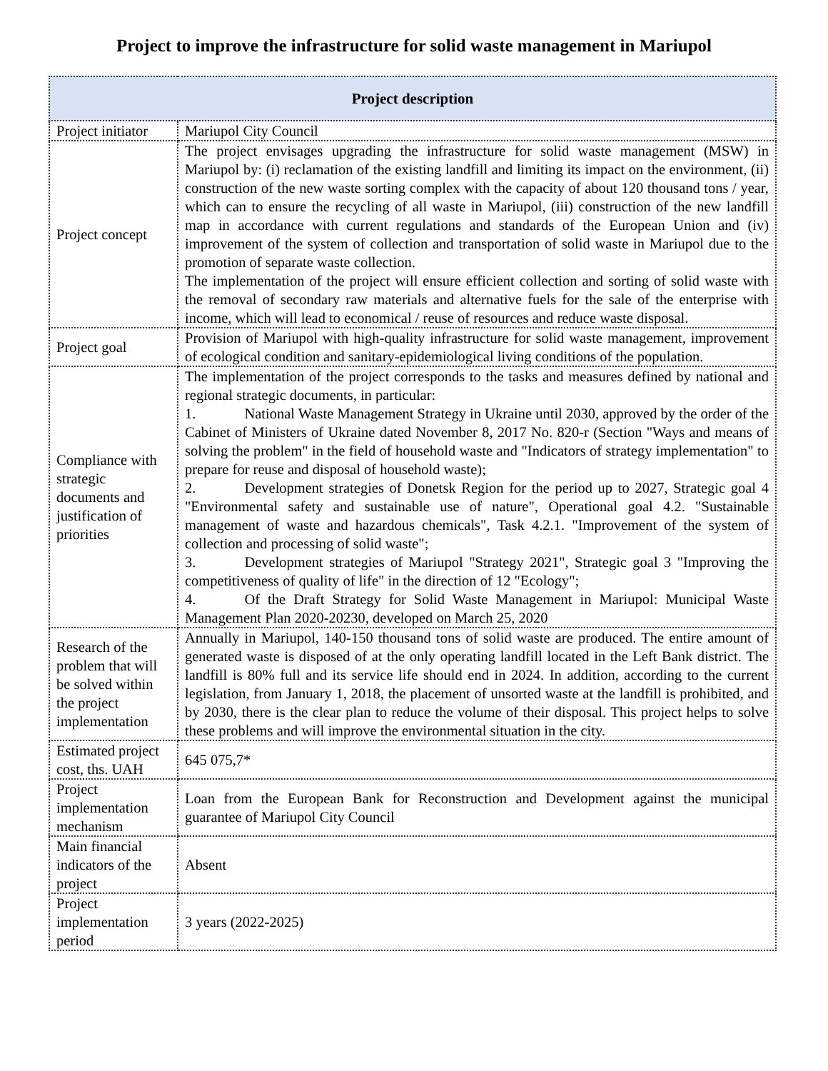Project to improve the infrastructure for solid waste management in Mariupol
| Project description | |
| --- | --- |
| Project initiator | Mariupol City Council |
| Project concept | The project envisages upgrading the infrastructure for solid waste management (MSW) in Mariupol by: (i) reclamation of the existing landfill and limiting its impact on the environment, (ii) construction of the new waste sorting complex with the capacity of about 120 thousand tons / year, which can to ensure the recycling of all waste in Mariupol, (iii) construction of the new landfill map in accordance with current regulations and standards of the European Union and (iv) improvement of the system of collection and transportation of solid waste in Mariupol due to the promotion of separate waste collection. The implementation of the project will ensure efficient collection and sorting of solid waste with the removal of secondary raw materials and alternative fuels for the sale of the enterprise with income, which will lead to economical / reuse of resources and reduce waste disposal. |
| Project goal | Provision of Mariupol with high-quality infrastructure for solid waste management, improvement of ecological condition and sanitary-epidemiological living conditions of the population. |
| Compliance with strategic documents and justification of priorities | The implementation of the project corresponds to the tasks and measures defined by national and regional strategic documents, in particular: 1. National Waste Management Strategy in Ukraine until 2030, approved by the order of the Cabinet of Ministers of Ukraine dated November 8, 2017 No. 820-r (Section "Ways and means of solving the problem" in the field of household waste and "Indicators of strategy implementation" to prepare for reuse and disposal of household waste); 2. Development strategies of Donetsk Region for the period up to 2027, Strategic goal 4 "Environmental safety and sustainable use of nature", Operational goal 4.2. "Sustainable management of waste and hazardous chemicals", Task 4.2.1. "Improvement of the system of collection and processing of solid waste"; 3. Development strategies of Mariupol "Strategy 2021", Strategic goal 3 "Improving the competitiveness of quality of life" in the direction of 12 "Ecology"; 4. Of the Draft Strategy for Solid Waste Management in Mariupol: Municipal Waste Management Plan 2020-20230, developed on March 25, 2020 |
| Research of the problem that will be solved within the project implementation | Annually in Mariupol, 140-150 thousand tons of solid waste are produced. The entire amount of generated waste is disposed of at the only operating landfill located in the Left Bank district. The landfill is 80% full and its service life should end in 2024. In addition, according to the current legislation, from January 1, 2018, the placement of unsorted waste at the landfill is prohibited, and by 2030, there is the clear plan to reduce the volume of their disposal. This project helps to solve these problems and will improve the environmental situation in the city. |
| Estimated project cost, ths. UAH | 645 075,7* |
| Project implementation mechanism | Loan from the European Bank for Reconstruction and Development against the municipal guarantee of Mariupol City Council |
| Main financial indicators of the project | Absent |
| Project implementation period | 3 years (2022-2025) |